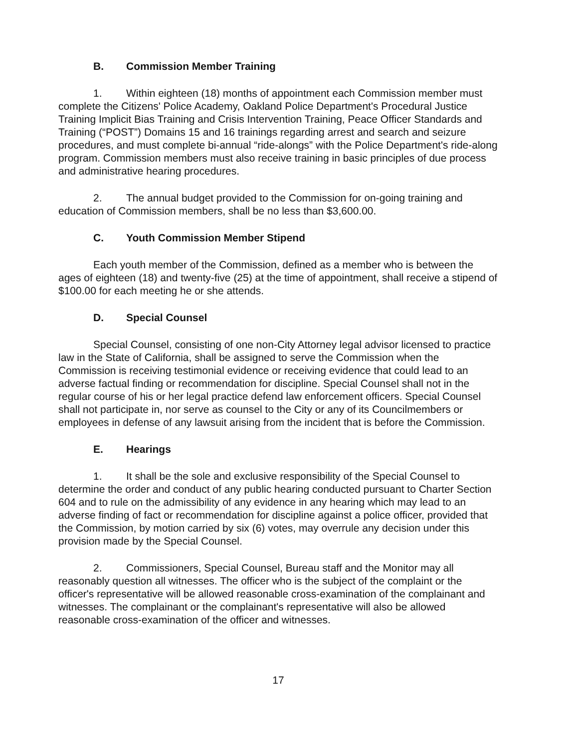B. Commission Member Training
1. Within eighteen (18) months of appointment each Commission member must complete the Citizens' Police Academy, Oakland Police Department's Procedural Justice Training Implicit Bias Training and Crisis Intervention Training, Peace Officer Standards and Training (“POST”) Domains 15 and 16 trainings regarding arrest and search and seizure procedures, and must complete bi-annual “ride-alongs” with the Police Department's ride-along program. Commission members must also receive training in basic principles of due process and administrative hearing procedures.
2. The annual budget provided to the Commission for on-going training and education of Commission members, shall be no less than $3,600.00.
C. Youth Commission Member Stipend
Each youth member of the Commission, defined as a member who is between the ages of eighteen (18) and twenty-five (25) at the time of appointment, shall receive a stipend of $100.00 for each meeting he or she attends.
D. Special Counsel
Special Counsel, consisting of one non-City Attorney legal advisor licensed to practice law in the State of California, shall be assigned to serve the Commission when the Commission is receiving testimonial evidence or receiving evidence that could lead to an adverse factual finding or recommendation for discipline. Special Counsel shall not in the regular course of his or her legal practice defend law enforcement officers. Special Counsel shall not participate in, nor serve as counsel to the City or any of its Councilmembers or employees in defense of any lawsuit arising from the incident that is before the Commission.
E. Hearings
1. It shall be the sole and exclusive responsibility of the Special Counsel to determine the order and conduct of any public hearing conducted pursuant to Charter Section 604 and to rule on the admissibility of any evidence in any hearing which may lead to an adverse finding of fact or recommendation for discipline against a police officer, provided that the Commission, by motion carried by six (6) votes, may overrule any decision under this provision made by the Special Counsel.
2. Commissioners, Special Counsel, Bureau staff and the Monitor may all reasonably question all witnesses. The officer who is the subject of the complaint or the officer's representative will be allowed reasonable cross-examination of the complainant and witnesses. The complainant or the complainant's representative will also be allowed reasonable cross-examination of the officer and witnesses.
17